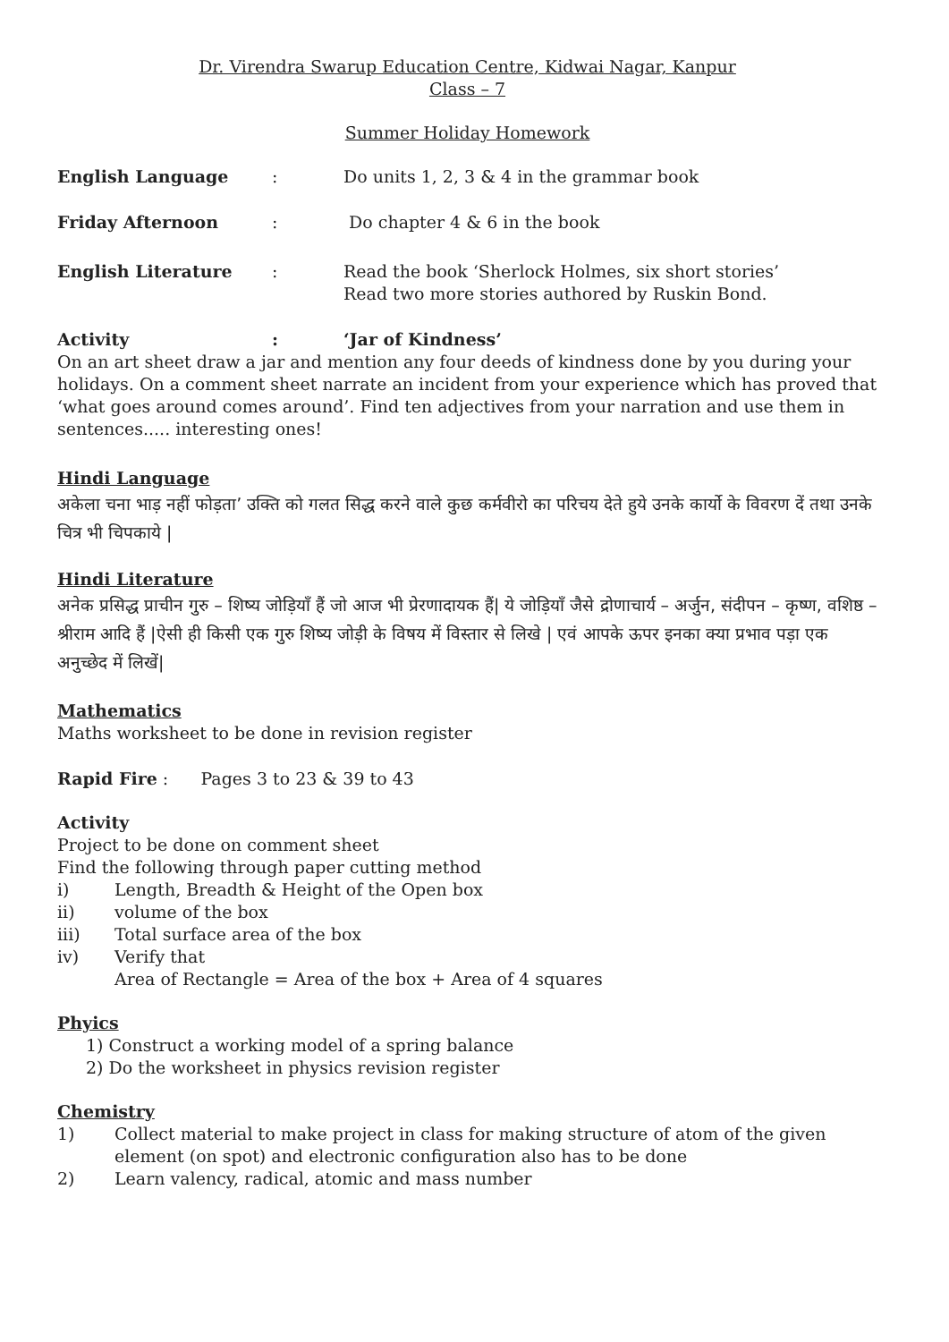Dr. Virendra Swarup Education Centre, Kidwai Nagar, Kanpur
Class – 7
Summer Holiday Homework
English Language : Do units 1, 2, 3 & 4 in the grammar book
Friday Afternoon : Do chapter 4 & 6 in the book
English Literature : Read the book ‘Sherlock Holmes, six short stories’
Read two more stories authored by Ruskin Bond.
Activity : ‘Jar of Kindness’
On an art sheet draw a jar and mention any four deeds of kindness done by you during your holidays. On a comment sheet narrate an incident from your experience which has proved that ‘what goes around comes around’. Find ten adjectives from your narration and use them in sentences..... interesting ones!
Hindi Language
अकेला चना भाड़ नहीं फोड़ता’ उक्ति को गलत सिद्ध करने वाले कुछ कर्मवीरो का परिचय देते हुये उनके कार्यो के विवरण दें तथा उनके चित्र भी चिपकाये |
Hindi Literature
अनेक प्रसिद्ध प्राचीन गुरु – शिष्य जोड़ियाँ हैं जो आज भी प्रेरणादायक हैं| ये जोड़ियाँ जैसे द्रोणाचार्य – अर्जुन, संदीपन – कृष्ण, वशिष्ठ – श्रीराम आदि हैं |ऐसी ही किसी एक गुरु शिष्य जोड़ी के विषय में विस्तार से लिखे | एवं आपके ऊपर इनका क्या प्रभाव पड़ा एक अनुच्छेद में लिखें|
Mathematics
Maths worksheet to be done in revision register
Rapid Fire : Pages 3 to 23 & 39 to 43
Activity
Project to be done on comment sheet
Find the following through paper cutting method
i) Length, Breadth & Height of the Open box
ii) volume of the box
iii) Total surface area of the box
iv) Verify that
Area of Rectangle = Area of the box + Area of 4 squares
Phyics
1) Construct a working model of a spring balance
2) Do the worksheet in physics revision register
Chemistry
1) Collect material to make project in class for making structure of atom of the given element (on spot) and electronic configuration also has to be done
2) Learn valency, radical, atomic and mass number